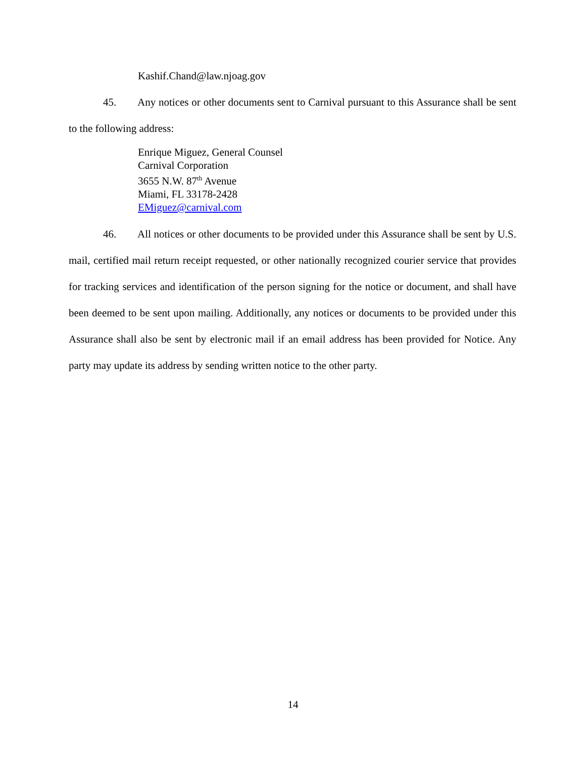Kashif.Chand@law.njoag.gov
45. Any notices or other documents sent to Carnival pursuant to this Assurance shall be sent to the following address:
Enrique Miguez, General Counsel
Carnival Corporation
3655 N.W. 87<sup>th</sup> Avenue
Miami, FL 33178-2428
EMiguez@carnival.com
46. All notices or other documents to be provided under this Assurance shall be sent by U.S. mail, certified mail return receipt requested, or other nationally recognized courier service that provides for tracking services and identification of the person signing for the notice or document, and shall have been deemed to be sent upon mailing. Additionally, any notices or documents to be provided under this Assurance shall also be sent by electronic mail if an email address has been provided for Notice. Any party may update its address by sending written notice to the other party.
14